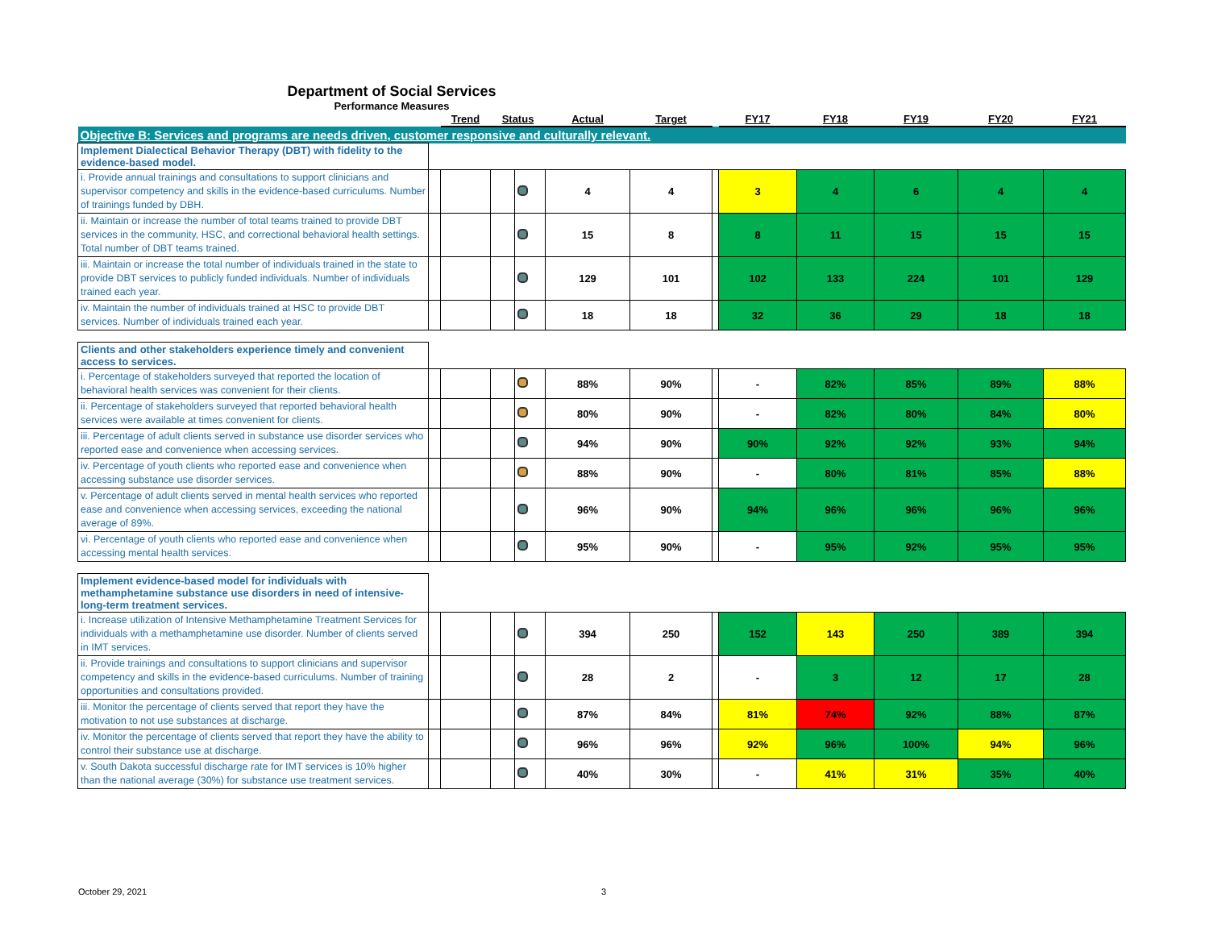Department of Social Services
Performance Measures
| | | Trend | Status | | Actual | Target | | FY17 | FY18 | FY19 | FY20 | FY21 |
| --- | --- | --- | --- | --- | --- | --- | --- | --- | --- | --- | --- | --- |
| Objective B: Services and programs are needs driven, customer responsive and culturally relevant. | | | | | | | | | | | | |
| Implement Dialectical Behavior Therapy (DBT) with fidelity to the evidence-based model. | | | | | | | | | | | | |
| i. Provide annual trainings and consultations to support clinicians and supervisor competency and skills in the evidence-based curriculums. Number of trainings funded by DBH. | | | | | 4 | 4 | | 3 | 4 | 6 | 4 | 4 |
| ii. Maintain or increase the number of total teams trained to provide DBT services in the community, HSC, and correctional behavioral health settings. Total number of DBT teams trained. | | | | | 15 | 8 | | 8 | 11 | 15 | 15 | 15 |
| iii. Maintain or increase the total number of individuals trained in the state to provide DBT services to publicly funded individuals. Number of individuals trained each year. | | | | | 129 | 101 | | 102 | 133 | 224 | 101 | 129 |
| iv. Maintain the number of individuals trained at HSC to provide DBT services. Number of individuals trained each year. | | | | | 18 | 18 | | 32 | 36 | 29 | 18 | 18 |
| Clients and other stakeholders experience timely and convenient access to services. | | | | | | | | | | | | |
| i. Percentage of stakeholders surveyed that reported the location of behavioral health services was convenient for their clients. | | | | | 88% | 90% | | - | 82% | 85% | 89% | 88% |
| ii. Percentage of stakeholders surveyed that reported behavioral health services were available at times convenient for clients. | | | | | 80% | 90% | | - | 82% | 80% | 84% | 80% |
| iii. Percentage of adult clients served in substance use disorder services who reported ease and convenience when accessing services. | | | | | 94% | 90% | | 90% | 92% | 92% | 93% | 94% |
| iv. Percentage of youth clients who reported ease and convenience when accessing substance use disorder services. | | | | | 88% | 90% | | - | 80% | 81% | 85% | 88% |
| v. Percentage of adult clients served in mental health services who reported ease and convenience when accessing services, exceeding the national average of 89%. | | | | | 96% | 90% | | 94% | 96% | 96% | 96% | 96% |
| vi. Percentage of youth clients who reported ease and convenience when accessing mental health services. | | | | | 95% | 90% | | - | 95% | 92% | 95% | 95% |
| Implement evidence-based model for individuals with methamphetamine substance use disorders in need of intensive-long-term treatment services. | | | | | | | | | | | | |
| i. Increase utilization of Intensive Methamphetamine Treatment Services for individuals with a methamphetamine use disorder. Number of clients served in IMT services. | | | | | 394 | 250 | | 152 | 143 | 250 | 389 | 394 |
| ii. Provide trainings and consultations to support clinicians and supervisor competency and skills in the evidence-based curriculums. Number of training opportunities and consultations provided. | | | | | 28 | 2 | | - | 3 | 12 | 17 | 28 |
| iii. Monitor the percentage of clients served that report they have the motivation to not use substances at discharge. | | | | | 87% | 84% | | 81% | 74% | 92% | 88% | 87% |
| iv. Monitor the percentage of clients served that report they have the ability to control their substance use at discharge. | | | | | 96% | 96% | | 92% | 96% | 100% | 94% | 96% |
| v. South Dakota successful discharge rate for IMT services is 10% higher than the national average (30%) for substance use treatment services. | | | | | 40% | 30% | | - | 41% | 31% | 35% | 40% |
October 29, 2021 3